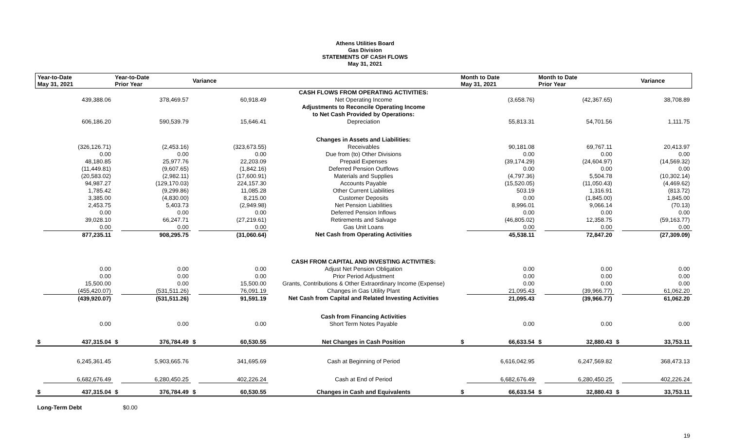Athens Utilities Board
Gas Division
STATEMENTS OF CASH FLOWS
May 31, 2021
| Year-to-Date May 31, 2021 | | Year-to-Date Prior Year | | Variance | | | Month to Date May 31, 2021 | | Month to Date Prior Year | | Variance | |
| --- | --- | --- | --- | --- | --- | --- | --- | --- | --- | --- | --- | --- |
| | | | | | | CASH FLOWS FROM OPERATING ACTIVITIES: | | | | | | |
| | 439,388.06 | | 378,469.57 | | 60,918.49 | Net Operating Income | | (3,658.76) | | (42,367.65) | | 38,708.89 |
| | | | | | | Adjustments to Reconcile Operating Income | | | | | | |
| | | | | | | to Net Cash Provided by Operations: | | | | | | |
| | 606,186.20 | | 590,539.79 | | 15,646.41 | Depreciation | | 55,813.31 | | 54,701.56 | | 1,111.75 |
| | | | | | | Changes in Assets and Liabilities: | | | | | | |
| | (326,126.71) | | (2,453.16) | | (323,673.55) | Receivables | | 90,181.08 | | 69,767.11 | | 20,413.97 |
| | 0.00 | | 0.00 | | 0.00 | Due from (to) Other Divisions | | 0.00 | | 0.00 | | 0.00 |
| | 48,180.85 | | 25,977.76 | | 22,203.09 | Prepaid Expenses | | (39,174.29) | | (24,604.97) | | (14,569.32) |
| | (11,449.81) | | (9,607.65) | | (1,842.16) | Deferred Pension Outflows | | 0.00 | | 0.00 | | 0.00 |
| | (20,583.02) | | (2,982.11) | | (17,600.91) | Materials and Supplies | | (4,797.36) | | 5,504.78 | | (10,302.14) |
| | 94,987.27 | | (129,170.03) | | 224,157.30 | Accounts Payable | | (15,520.05) | | (11,050.43) | | (4,469.62) |
| | 1,785.42 | | (9,299.86) | | 11,085.28 | Other Current Liabilities | | 503.19 | | 1,316.91 | | (813.72) |
| | 3,385.00 | | (4,830.00) | | 8,215.00 | Customer Deposits | | 0.00 | | (1,845.00) | | 1,845.00 |
| | 2,453.75 | | 5,403.73 | | (2,949.98) | Net Pension Liabilities | | 8,996.01 | | 9,066.14 | | (70.13) |
| | 0.00 | | 0.00 | | 0.00 | Deferred Pension Inflows | | 0.00 | | 0.00 | | 0.00 |
| | 39,028.10 | | 66,247.71 | | (27,219.61) | Retirements and Salvage | | (46,805.02) | | 12,358.75 | | (59,163.77) |
| | 0.00 | | 0.00 | | 0.00 | Gas Unit Loans | | 0.00 | | 0.00 | | 0.00 |
| | 877,235.11 | | 908,295.75 | | (31,060.64) | Net Cash from Operating Activities | | 45,538.11 | | 72,847.20 | | (27,309.09) |
| | | | | | | CASH FROM CAPITAL AND INVESTING ACTIVITIES: | | | | | | |
| | 0.00 | | 0.00 | | 0.00 | Adjust Net Pension Obligation | | 0.00 | | 0.00 | | 0.00 |
| | 0.00 | | 0.00 | | 0.00 | Prior Period Adjustment | | 0.00 | | 0.00 | | 0.00 |
| | 15,500.00 | | 0.00 | | 15,500.00 | Grants, Contributions & Other Extraordinary Income (Expense) | | 0.00 | | 0.00 | | 0.00 |
| | (455,420.07) | | (531,511.26) | | 76,091.19 | Changes in Gas Utility Plant | | 21,095.43 | | (39,966.77) | | 61,062.20 |
| | (439,920.07) | | (531,511.26) | | 91,591.19 | Net Cash from Capital and Related Investing Activities | | 21,095.43 | | (39,966.77) | | 61,062.20 |
| | | | | | | Cash from Financing Activities | | | | | | |
| | 0.00 | | 0.00 | | 0.00 | Short Term Notes Payable | | 0.00 | | 0.00 | | 0.00 |
| $ | 437,315.04 | $ | 376,784.49 | $ | 60,530.55 | Net Changes in Cash Position | $ | 66,633.54 | $ | 32,880.43 | $ | 33,753.11 |
| | 6,245,361.45 | | 5,903,665.76 | | 341,695.69 | Cash at Beginning of Period | | 6,616,042.95 | | 6,247,569.82 | | 368,473.13 |
| | 6,682,676.49 | | 6,280,450.25 | | 402,226.24 | Cash at End of Period | | 6,682,676.49 | | 6,280,450.25 | | 402,226.24 |
| $ | 437,315.04 | $ | 376,784.49 | $ | 60,530.55 | Changes in Cash and Equivalents | $ | 66,633.54 | $ | 32,880.43 | $ | 33,753.11 |
| Long-Term Debt | | | $0.00 | | | | | | | | | |
19